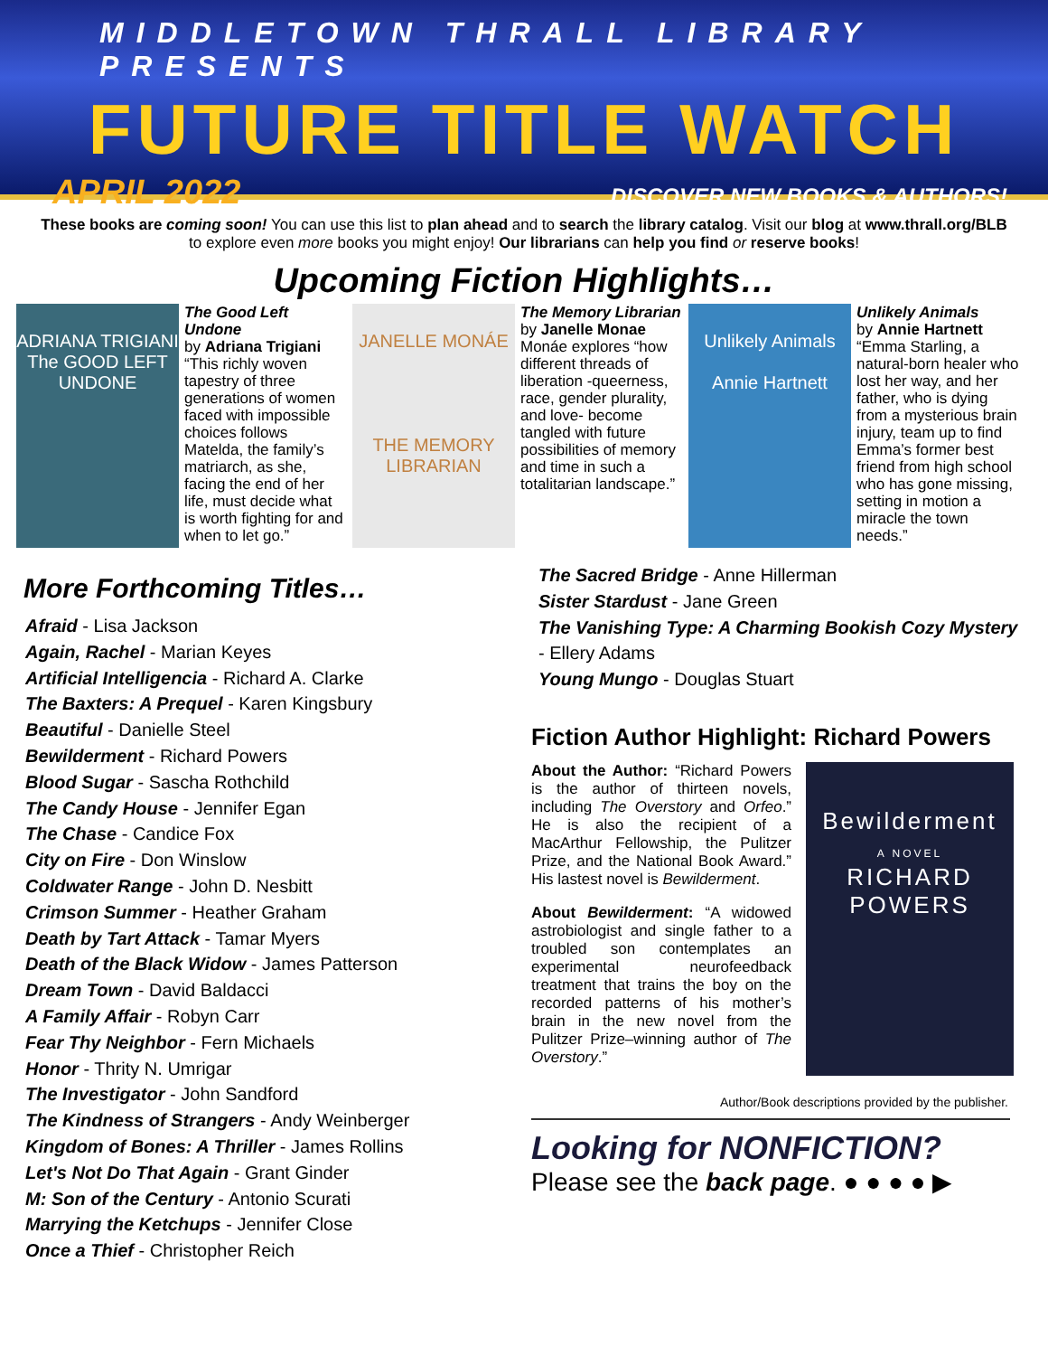MIDDLETOWN THRALL LIBRARY PRESENTS
FUTURE TITLE WATCH
APRIL 2022 DISCOVER NEW BOOKS & AUTHORS!
These books are coming soon! You can use this list to plan ahead and to search the library catalog. Visit our blog at www.thrall.org/BLB to explore even more books you might enjoy! Our librarians can help you find or reserve books!
Upcoming Fiction Highlights…
ADRIANA TRIGIANI
The GOOD LEFT UNDONE
The Good Left Undone
by Adriana Trigiani
“This richly woven tapestry of three generations of women faced with impossible choices follows Matelda, the family’s matriarch, as she, facing the end of her life, must decide what is worth fighting for and when to let go.”
JANELLE MONÁE
THE MEMORY LIBRARIAN
The Memory Librarian
by Janelle Monae
Monáe explores “how different threads of liberation -queerness, race, gender plurality, and love- become tangled with future possibilities of memory and time in such a totalitarian landscape.”
Unlikely Animals
Annie Hartnett
Unlikely Animals
by Annie Hartnett
“Emma Starling, a natural-born healer who lost her way, and her father, who is dying from a mysterious brain injury, team up to find Emma’s former best friend from high school who has gone missing, setting in motion a miracle the town needs.”
More Forthcoming Titles…
Afraid - Lisa Jackson
Again, Rachel - Marian Keyes
Artificial Intelligencia - Richard A. Clarke
The Baxters: A Prequel - Karen Kingsbury
Beautiful - Danielle Steel
Bewilderment - Richard Powers
Blood Sugar - Sascha Rothchild
The Candy House - Jennifer Egan
The Chase - Candice Fox
City on Fire - Don Winslow
Coldwater Range - John D. Nesbitt
Crimson Summer - Heather Graham
Death by Tart Attack - Tamar Myers
Death of the Black Widow - James Patterson
Dream Town - David Baldacci
A Family Affair - Robyn Carr
Fear Thy Neighbor - Fern Michaels
Honor - Thrity N. Umrigar
The Investigator - John Sandford
The Kindness of Strangers - Andy Weinberger
Kingdom of Bones: A Thriller - James Rollins
Let's Not Do That Again - Grant Ginder
M: Son of the Century - Antonio Scurati
Marrying the Ketchups - Jennifer Close
Once a Thief - Christopher Reich
The Sacred Bridge - Anne Hillerman
Sister Stardust - Jane Green
The Vanishing Type: A Charming Bookish Cozy Mystery - Ellery Adams
Young Mungo - Douglas Stuart
Fiction Author Highlight: Richard Powers
About the Author: “Richard Powers is the author of thirteen novels, including The Overstory and Orfeo.” He is also the recipient of a MacArthur Fellowship, the Pulitzer Prize, and the National Book Award.” His lastest novel is Bewilderment.
About Bewilderment: “A widowed astrobiologist and single father to a troubled son contemplates an experimental neurofeedback treatment that trains the boy on the recorded patterns of his mother’s brain in the new novel from the Pulitzer Prize–winning author of The Overstory.”
Bewilderment
A NOVEL
RICHARD
POWERS
Author/Book descriptions provided by the publisher.
Looking for NONFICTION?
Please see the back page. ● ● ● ● ▶